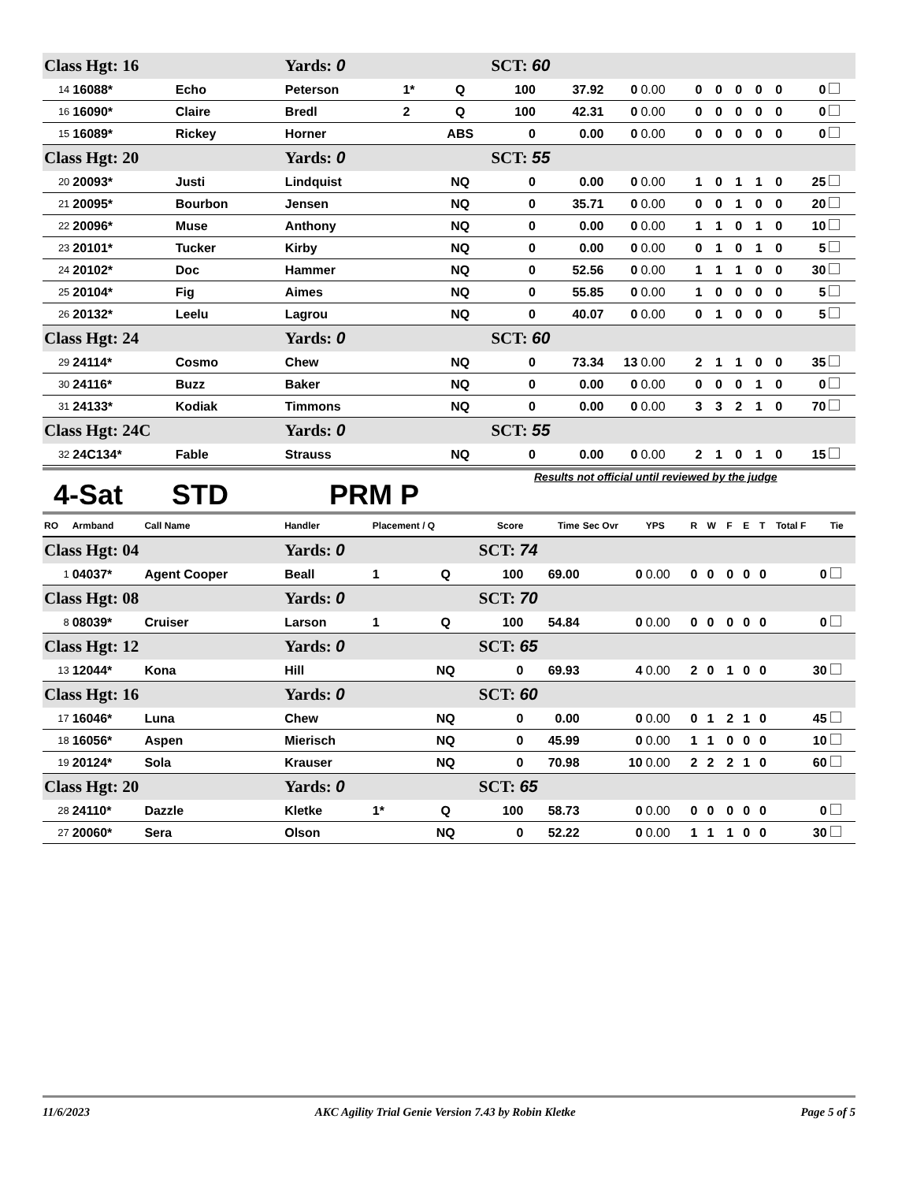| Class Hgt: 16 | | | Yards: 0 | | | SCT: 60 | | | | | | | | | | |
| 14 | 16088* | Echo | Peterson | 1* | Q | 100 | 37.92 | 0 | 0.00 | 0 | 0 | 0 | 0 | 0 | 0 | |
| 16 | 16090* | Claire | Bredl | 2 | Q | 100 | 42.31 | 0 | 0.00 | 0 | 0 | 0 | 0 | 0 | 0 | |
| 15 | 16089* | Rickey | Horner | | ABS | 0 | 0.00 | 0 | 0.00 | 0 | 0 | 0 | 0 | 0 | 0 | |
| Class Hgt: 20 | | | Yards: 0 | | | SCT: 55 | | | | | | | | | | |
| 20 | 20093* | Justi | Lindquist | | NQ | 0 | 0.00 | 0 | 0.00 | 1 | 0 | 1 | 1 | 0 | 25 | |
| 21 | 20095* | Bourbon | Jensen | | NQ | 0 | 35.71 | 0 | 0.00 | 0 | 0 | 1 | 0 | 0 | 20 | |
| 22 | 20096* | Muse | Anthony | | NQ | 0 | 0.00 | 0 | 0.00 | 1 | 1 | 0 | 1 | 0 | 10 | |
| 23 | 20101* | Tucker | Kirby | | NQ | 0 | 0.00 | 0 | 0.00 | 0 | 1 | 0 | 1 | 0 | 5 | |
| 24 | 20102* | Doc | Hammer | | NQ | 0 | 52.56 | 0 | 0.00 | 1 | 1 | 1 | 0 | 0 | 30 | |
| 25 | 20104* | Fig | Aimes | | NQ | 0 | 55.85 | 0 | 0.00 | 1 | 0 | 0 | 0 | 0 | 5 | |
| 26 | 20132* | Leelu | Lagrou | | NQ | 0 | 40.07 | 0 | 0.00 | 0 | 1 | 0 | 0 | 0 | 5 | |
| Class Hgt: 24 | | | Yards: 0 | | | SCT: 60 | | | | | | | | | | |
| 29 | 24114* | Cosmo | Chew | | NQ | 0 | 73.34 | 13 | 0.00 | 2 | 1 | 1 | 0 | 0 | 35 | |
| 30 | 24116* | Buzz | Baker | | NQ | 0 | 0.00 | 0 | 0.00 | 0 | 0 | 0 | 1 | 0 | 0 | |
| 31 | 24133* | Kodiak | Timmons | | NQ | 0 | 0.00 | 0 | 0.00 | 3 | 3 | 2 | 1 | 0 | 70 | |
| Class Hgt: 24C | | | Yards: 0 | | | SCT: 55 | | | | | | | | | | |
| 32 | 24C134* | Fable | Strauss | | NQ | 0 | 0.00 | 0 | 0.00 | 2 | 1 | 0 | 1 | 0 | 15 | |
4-Sat STD PRM P Results not official until reviewed by the judge
| RO | Armband | Call Name | Handler | Placement / Q | | Score | Time | Sec Ovr | YPS | R | W | F | E | T | Total F | Tie |
| --- | --- | --- | --- | --- | --- | --- | --- | --- | --- | --- | --- | --- | --- | --- | --- | --- |
| Class Hgt: 04 | | | Yards: 0 | | | SCT: 74 | | | | | | | | | | |
| 1 | 04037* | Agent Cooper | Beall | 1 | Q | 100 | 69.00 | 0 | 0.00 | 0 | 0 | 0 | 0 | 0 | 0 | |
| Class Hgt: 08 | | | Yards: 0 | | | SCT: 70 | | | | | | | | | | |
| 8 | 08039* | Cruiser | Larson | 1 | Q | 100 | 54.84 | 0 | 0.00 | 0 | 0 | 0 | 0 | 0 | 0 | |
| Class Hgt: 12 | | | Yards: 0 | | | SCT: 65 | | | | | | | | | | |
| 13 | 12044* | Kona | Hill | | NQ | 0 | 69.93 | 4 | 0.00 | 2 | 0 | 1 | 0 | 0 | 30 | |
| Class Hgt: 16 | | | Yards: 0 | | | SCT: 60 | | | | | | | | | | |
| 17 | 16046* | Luna | Chew | | NQ | 0 | 0.00 | 0 | 0.00 | 0 | 1 | 2 | 1 | 0 | 45 | |
| 18 | 16056* | Aspen | Mierisch | | NQ | 0 | 45.99 | 0 | 0.00 | 1 | 1 | 0 | 0 | 0 | 10 | |
| 19 | 20124* | Sola | Krauser | | NQ | 0 | 70.98 | 10 | 0.00 | 2 | 2 | 2 | 1 | 0 | 60 | |
| Class Hgt: 20 | | | Yards: 0 | | | SCT: 65 | | | | | | | | | | |
| 28 | 24110* | Dazzle | Kletke | 1* | Q | 100 | 58.73 | 0 | 0.00 | 0 | 0 | 0 | 0 | 0 | 0 | |
| 27 | 20060* | Sera | Olson | | NQ | 0 | 52.22 | 0 | 0.00 | 1 | 1 | 1 | 0 | 0 | 30 | |
11/6/2023 AKC Agility Trial Genie Version 7.43 by Robin Kletke Page 5 of 5